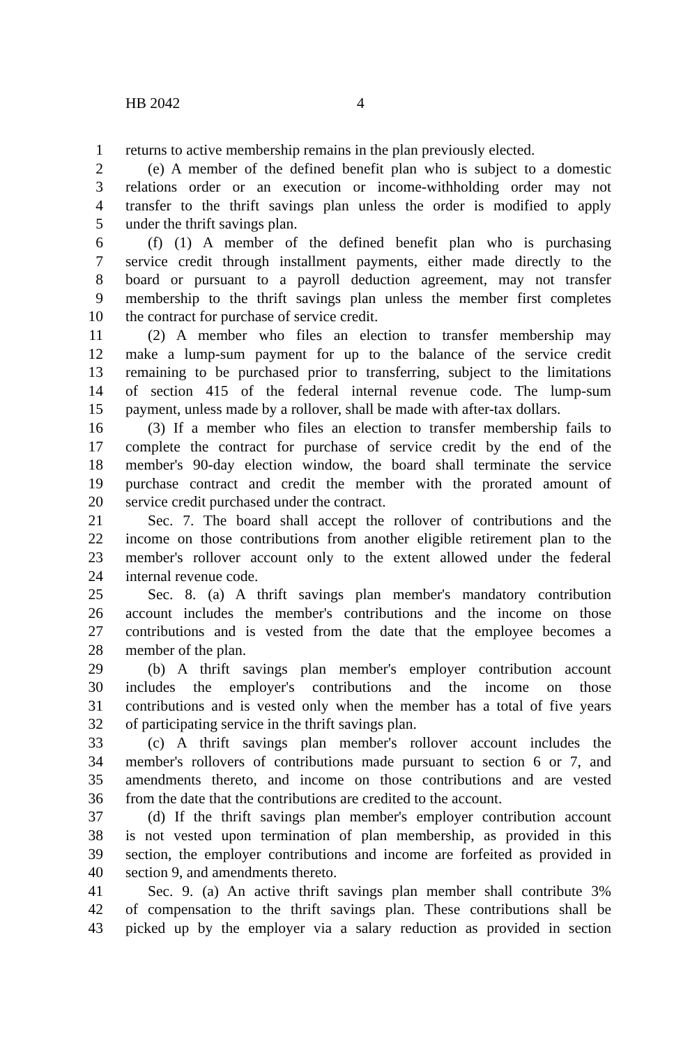HB 2042 4
1 returns to active membership remains in the plan previously elected.
2 (e) A member of the defined benefit plan who is subject to a domestic
3 relations order or an execution or income-withholding order may not
4 transfer to the thrift savings plan unless the order is modified to apply
5 under the thrift savings plan.
6 (f) (1) A member of the defined benefit plan who is purchasing
7 service credit through installment payments, either made directly to the
8 board or pursuant to a payroll deduction agreement, may not transfer
9 membership to the thrift savings plan unless the member first completes
10 the contract for purchase of service credit.
11 (2) A member who files an election to transfer membership may
12 make a lump-sum payment for up to the balance of the service credit
13 remaining to be purchased prior to transferring, subject to the limitations
14 of section 415 of the federal internal revenue code. The lump-sum
15 payment, unless made by a rollover, shall be made with after-tax dollars.
16 (3) If a member who files an election to transfer membership fails to
17 complete the contract for purchase of service credit by the end of the
18 member's 90-day election window, the board shall terminate the service
19 purchase contract and credit the member with the prorated amount of
20 service credit purchased under the contract.
21 Sec. 7. The board shall accept the rollover of contributions and the
22 income on those contributions from another eligible retirement plan to the
23 member's rollover account only to the extent allowed under the federal
24 internal revenue code.
25 Sec. 8. (a) A thrift savings plan member's mandatory contribution
26 account includes the member's contributions and the income on those
27 contributions and is vested from the date that the employee becomes a
28 member of the plan.
29 (b) A thrift savings plan member's employer contribution account
30 includes the employer's contributions and the income on those
31 contributions and is vested only when the member has a total of five years
32 of participating service in the thrift savings plan.
33 (c) A thrift savings plan member's rollover account includes the
34 member's rollovers of contributions made pursuant to section 6 or 7, and
35 amendments thereto, and income on those contributions and are vested
36 from the date that the contributions are credited to the account.
37 (d) If the thrift savings plan member's employer contribution account
38 is not vested upon termination of plan membership, as provided in this
39 section, the employer contributions and income are forfeited as provided in
40 section 9, and amendments thereto.
41 Sec. 9. (a) An active thrift savings plan member shall contribute 3%
42 of compensation to the thrift savings plan. These contributions shall be
43 picked up by the employer via a salary reduction as provided in section